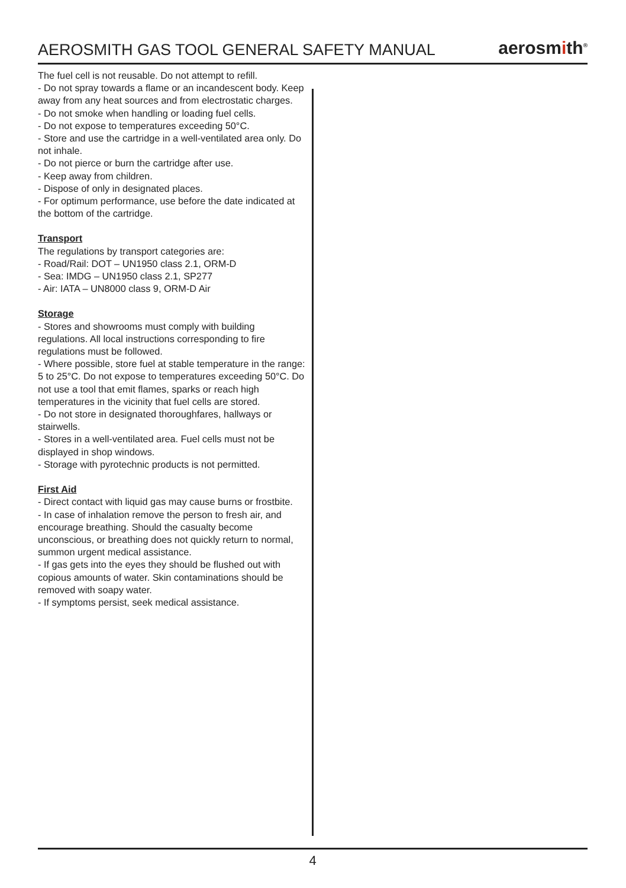AEROSMITH GAS TOOL GENERAL SAFETY MANUAL
aerosmith<sup>®</sup>
The fuel cell is not reusable. Do not attempt to refill.
- Do not spray towards a flame or an incandescent body. Keep away from any heat sources and from electrostatic charges.
- Do not smoke when handling or loading fuel cells.
- Do not expose to temperatures exceeding 50°C.
- Store and use the cartridge in a well-ventilated area only. Do not inhale.
- Do not pierce or burn the cartridge after use.
- Keep away from children.
- Dispose of only in designated places.
- For optimum performance, use before the date indicated at the bottom of the cartridge.
Transport
The regulations by transport categories are:
- Road/Rail: DOT – UN1950 class 2.1, ORM-D
- Sea: IMDG – UN1950 class 2.1, SP277
- Air: IATA – UN8000 class 9, ORM-D Air
Storage
- Stores and showrooms must comply with building regulations. All local instructions corresponding to fire regulations must be followed.
- Where possible, store fuel at stable temperature in the range: 5 to 25°C. Do not expose to temperatures exceeding 50°C. Do not use a tool that emit flames, sparks or reach high temperatures in the vicinity that fuel cells are stored.
- Do not store in designated thoroughfares, hallways or stairwells.
- Stores in a well-ventilated area. Fuel cells must not be displayed in shop windows.
- Storage with pyrotechnic products is not permitted.
First Aid
- Direct contact with liquid gas may cause burns or frostbite.
- In case of inhalation remove the person to fresh air, and encourage breathing. Should the casualty become unconscious, or breathing does not quickly return to normal, summon urgent medical assistance.
- If gas gets into the eyes they should be flushed out with copious amounts of water. Skin contaminations should be removed with soapy water.
- If symptoms persist, seek medical assistance.
4